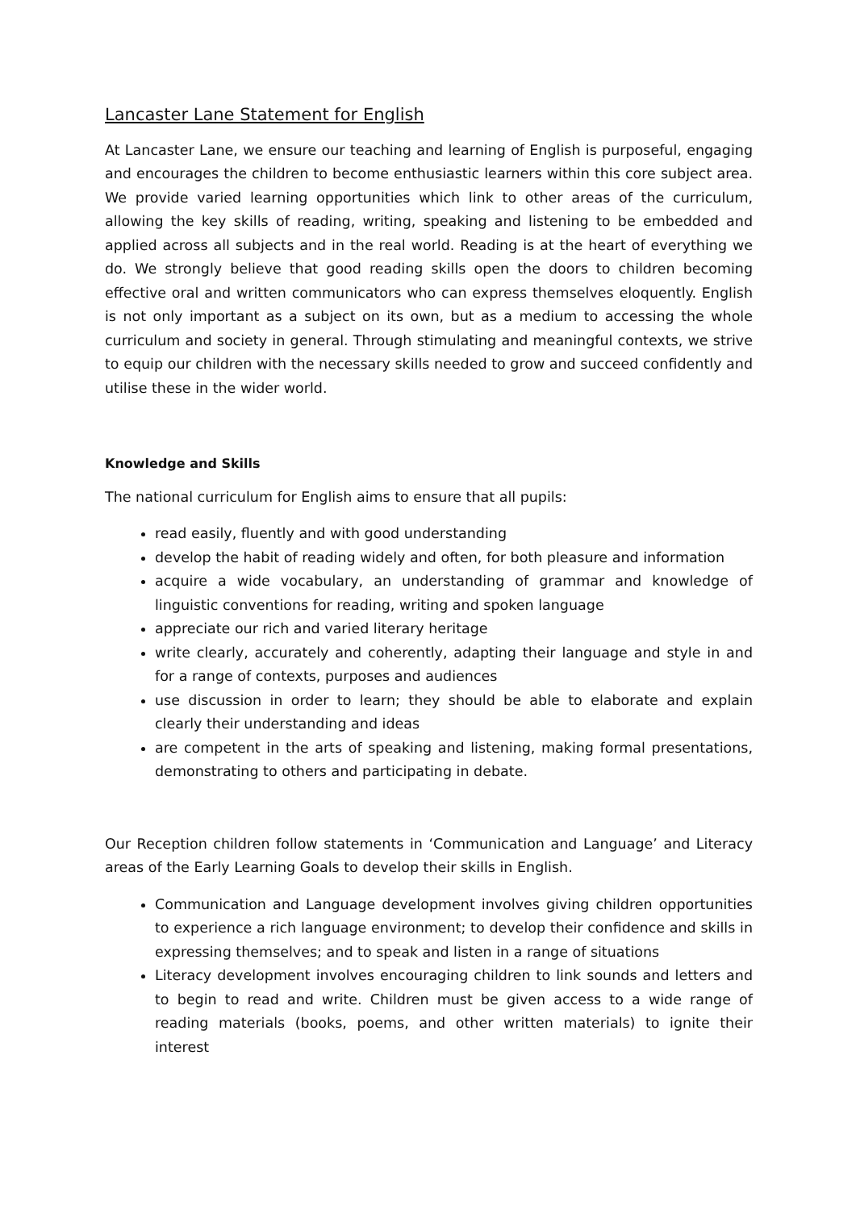Lancaster Lane Statement for English
At Lancaster Lane, we ensure our teaching and learning of English is purposeful, engaging and encourages the children to become enthusiastic learners within this core subject area. We provide varied learning opportunities which link to other areas of the curriculum, allowing the key skills of reading, writing, speaking and listening to be embedded and applied across all subjects and in the real world. Reading is at the heart of everything we do. We strongly believe that good reading skills open the doors to children becoming effective oral and written communicators who can express themselves eloquently. English is not only important as a subject on its own, but as a medium to accessing the whole curriculum and society in general. Through stimulating and meaningful contexts, we strive to equip our children with the necessary skills needed to grow and succeed confidently and utilise these in the wider world.
Knowledge and Skills
The national curriculum for English aims to ensure that all pupils:
read easily, fluently and with good understanding
develop the habit of reading widely and often, for both pleasure and information
acquire a wide vocabulary, an understanding of grammar and knowledge of linguistic conventions for reading, writing and spoken language
appreciate our rich and varied literary heritage
write clearly, accurately and coherently, adapting their language and style in and for a range of contexts, purposes and audiences
use discussion in order to learn; they should be able to elaborate and explain clearly their understanding and ideas
are competent in the arts of speaking and listening, making formal presentations, demonstrating to others and participating in debate.
Our Reception children follow statements in ‘Communication and Language’ and Literacy areas of the Early Learning Goals to develop their skills in English.
Communication and Language development involves giving children opportunities to experience a rich language environment; to develop their confidence and skills in expressing themselves; and to speak and listen in a range of situations
Literacy development involves encouraging children to link sounds and letters and to begin to read and write. Children must be given access to a wide range of reading materials (books, poems, and other written materials) to ignite their interest